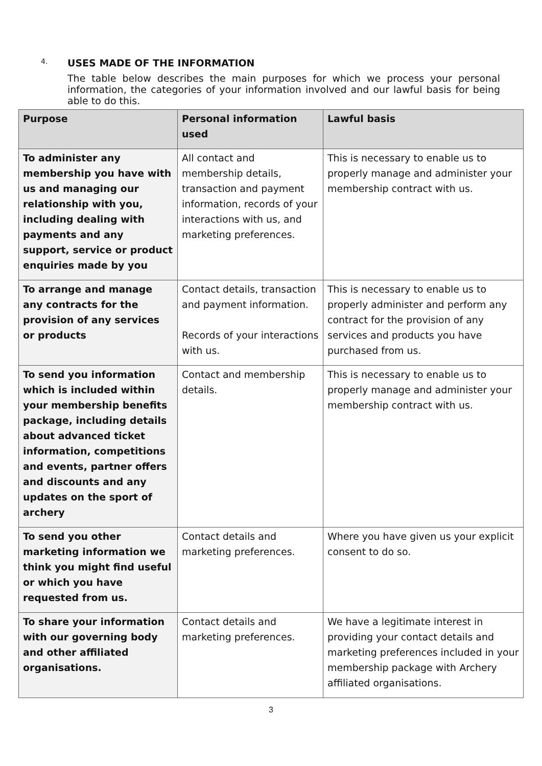4. USES MADE OF THE INFORMATION
The table below describes the main purposes for which we process your personal information, the categories of your information involved and our lawful basis for being able to do this.
| Purpose | Personal information used | Lawful basis |
| --- | --- | --- |
| To administer any membership you have with us and managing our relationship with you, including dealing with payments and any support, service or product enquiries made by you | All contact and membership details, transaction and payment information, records of your interactions with us, and marketing preferences. | This is necessary to enable us to properly manage and administer your membership contract with us. |
| To arrange and manage any contracts for the provision of any services or products | Contact details, transaction and payment information. Records of your interactions with us. | This is necessary to enable us to properly administer and perform any contract for the provision of any services and products you have purchased from us. |
| To send you information which is included within your membership benefits package, including details about advanced ticket information, competitions and events, partner offers and discounts and any updates on the sport of archery | Contact and membership details. | This is necessary to enable us to properly manage and administer your membership contract with us. |
| To send you other marketing information we think you might find useful or which you have requested from us. | Contact details and marketing preferences. | Where you have given us your explicit consent to do so. |
| To share your information with our governing body and other affiliated organisations. | Contact details and marketing preferences. | We have a legitimate interest in providing your contact details and marketing preferences included in your membership package with Archery affiliated organisations. |
3